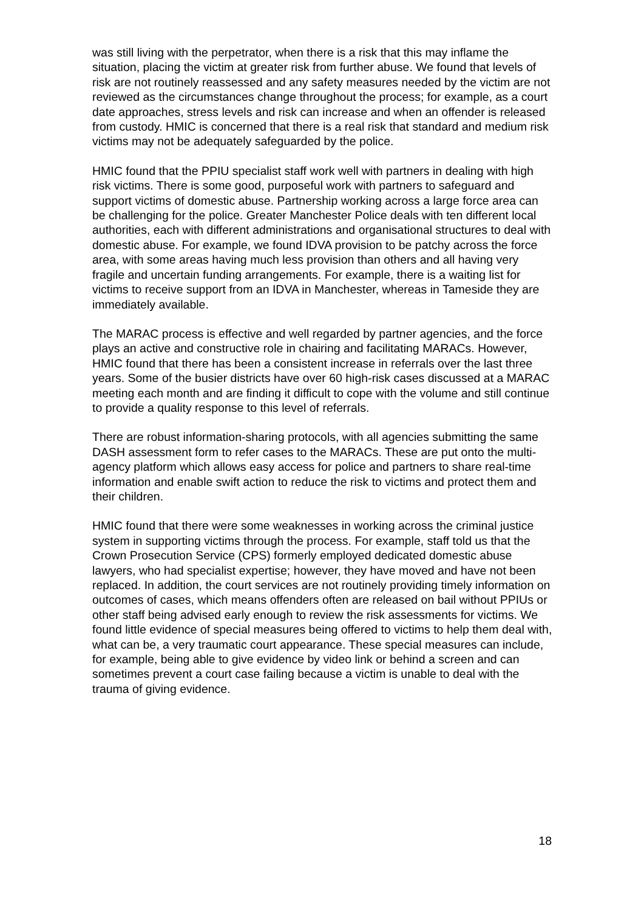was still living with the perpetrator, when there is a risk that this may inflame the situation, placing the victim at greater risk from further abuse. We found that levels of risk are not routinely reassessed and any safety measures needed by the victim are not reviewed as the circumstances change throughout the process; for example, as a court date approaches, stress levels and risk can increase and when an offender is released from custody. HMIC is concerned that there is a real risk that standard and medium risk victims may not be adequately safeguarded by the police.
HMIC found that the PPIU specialist staff work well with partners in dealing with high risk victims. There is some good, purposeful work with partners to safeguard and support victims of domestic abuse. Partnership working across a large force area can be challenging for the police. Greater Manchester Police deals with ten different local authorities, each with different administrations and organisational structures to deal with domestic abuse. For example, we found IDVA provision to be patchy across the force area, with some areas having much less provision than others and all having very fragile and uncertain funding arrangements. For example, there is a waiting list for victims to receive support from an IDVA in Manchester, whereas in Tameside they are immediately available.
The MARAC process is effective and well regarded by partner agencies, and the force plays an active and constructive role in chairing and facilitating MARACs. However, HMIC found that there has been a consistent increase in referrals over the last three years. Some of the busier districts have over 60 high-risk cases discussed at a MARAC meeting each month and are finding it difficult to cope with the volume and still continue to provide a quality response to this level of referrals.
There are robust information-sharing protocols, with all agencies submitting the same DASH assessment form to refer cases to the MARACs. These are put onto the multi-agency platform which allows easy access for police and partners to share real-time information and enable swift action to reduce the risk to victims and protect them and their children.
HMIC found that there were some weaknesses in working across the criminal justice system in supporting victims through the process. For example, staff told us that the Crown Prosecution Service (CPS) formerly employed dedicated domestic abuse lawyers, who had specialist expertise; however, they have moved and have not been replaced. In addition, the court services are not routinely providing timely information on outcomes of cases, which means offenders often are released on bail without PPIUs or other staff being advised early enough to review the risk assessments for victims. We found little evidence of special measures being offered to victims to help them deal with, what can be, a very traumatic court appearance. These special measures can include, for example, being able to give evidence by video link or behind a screen and can sometimes prevent a court case failing because a victim is unable to deal with the trauma of giving evidence.
18